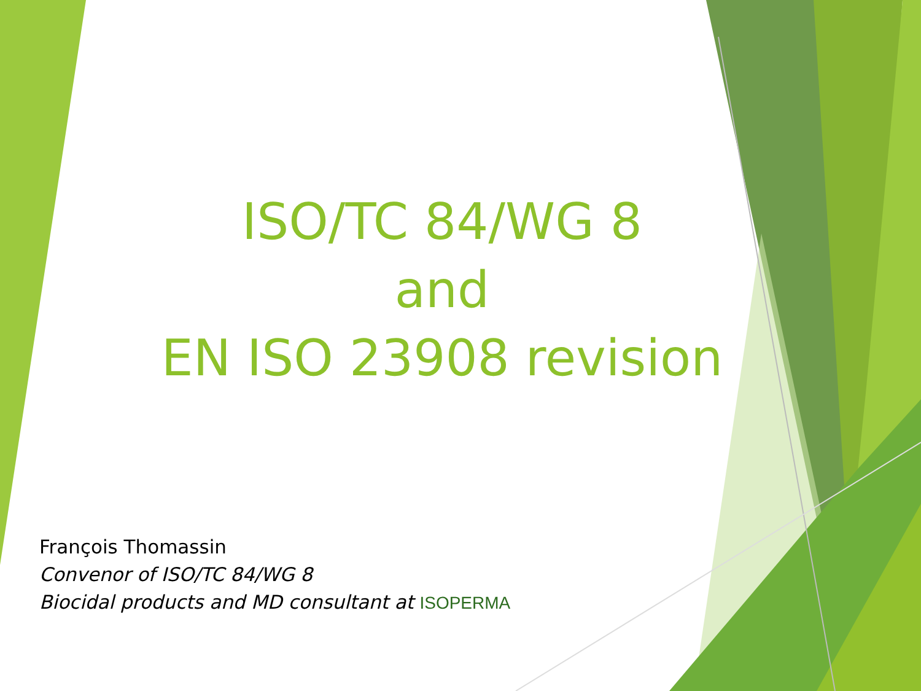ISO/TC 84/WG 8
and
EN ISO 23908 revision
François Thomassin
Convenor of ISO/TC 84/WG 8
Biocidal products and MD consultant at ISOPERMA